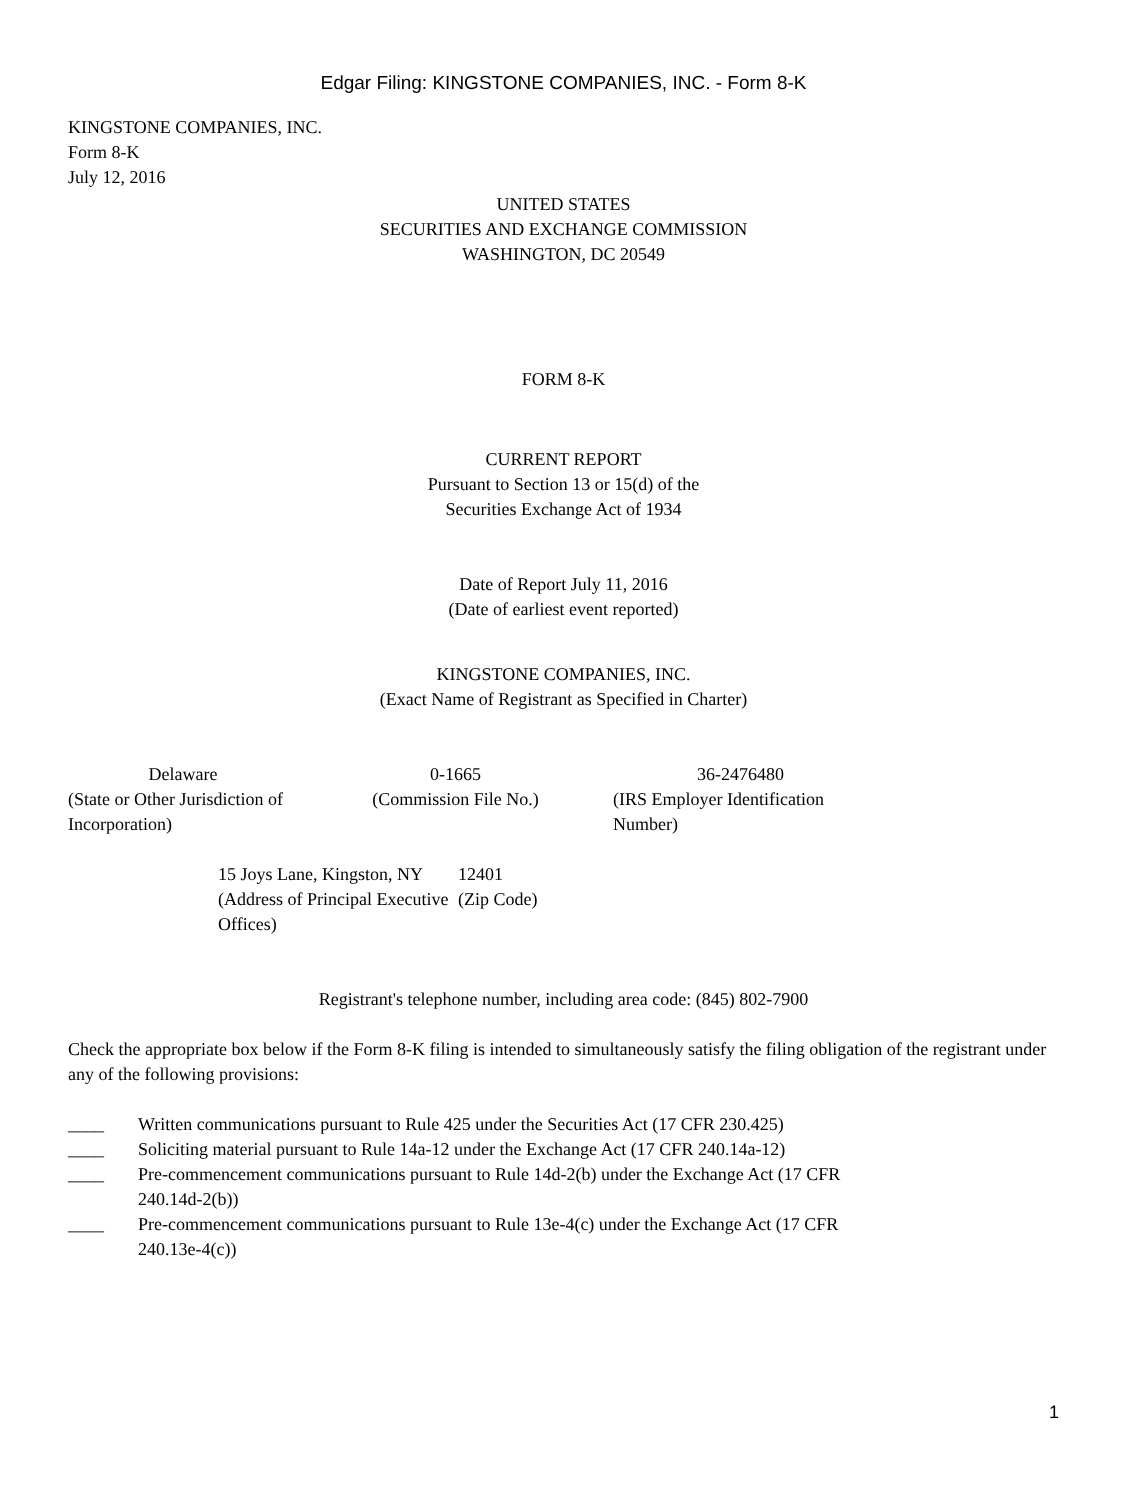Edgar Filing: KINGSTONE COMPANIES, INC. - Form 8-K
KINGSTONE COMPANIES, INC.
Form 8-K
July 12, 2016
UNITED STATES
SECURITIES AND EXCHANGE COMMISSION
WASHINGTON, DC 20549
FORM 8-K
CURRENT REPORT
Pursuant to Section 13 or 15(d) of the
Securities Exchange Act of 1934
Date of Report July 11, 2016
(Date of earliest event reported)
KINGSTONE COMPANIES, INC.
(Exact Name of Registrant as Specified in Charter)
| Delaware | 0-1665 | 36-2476480 |
| (State or Other Jurisdiction of Incorporation) | (Commission File No.) | (IRS Employer Identification Number) |
| 15 Joys Lane, Kingston, NY | 12401 |
| (Address of Principal Executive Offices) | (Zip Code) |
Registrant's telephone number, including area code: (845) 802-7900
Check the appropriate box below if the Form 8-K filing is intended to simultaneously satisfy the filing obligation of the registrant under any of the following provisions:
| ____ | Written communications pursuant to Rule 425 under the Securities Act (17 CFR 230.425) |
| ____ | Soliciting material pursuant to Rule 14a-12 under the Exchange Act (17 CFR 240.14a-12) |
| ____ | Pre-commencement communications pursuant to Rule 14d-2(b) under the Exchange Act (17 CFR 240.14d-2(b)) |
| ____ | Pre-commencement communications pursuant to Rule 13e-4(c) under the Exchange Act (17 CFR 240.13e-4(c)) |
1